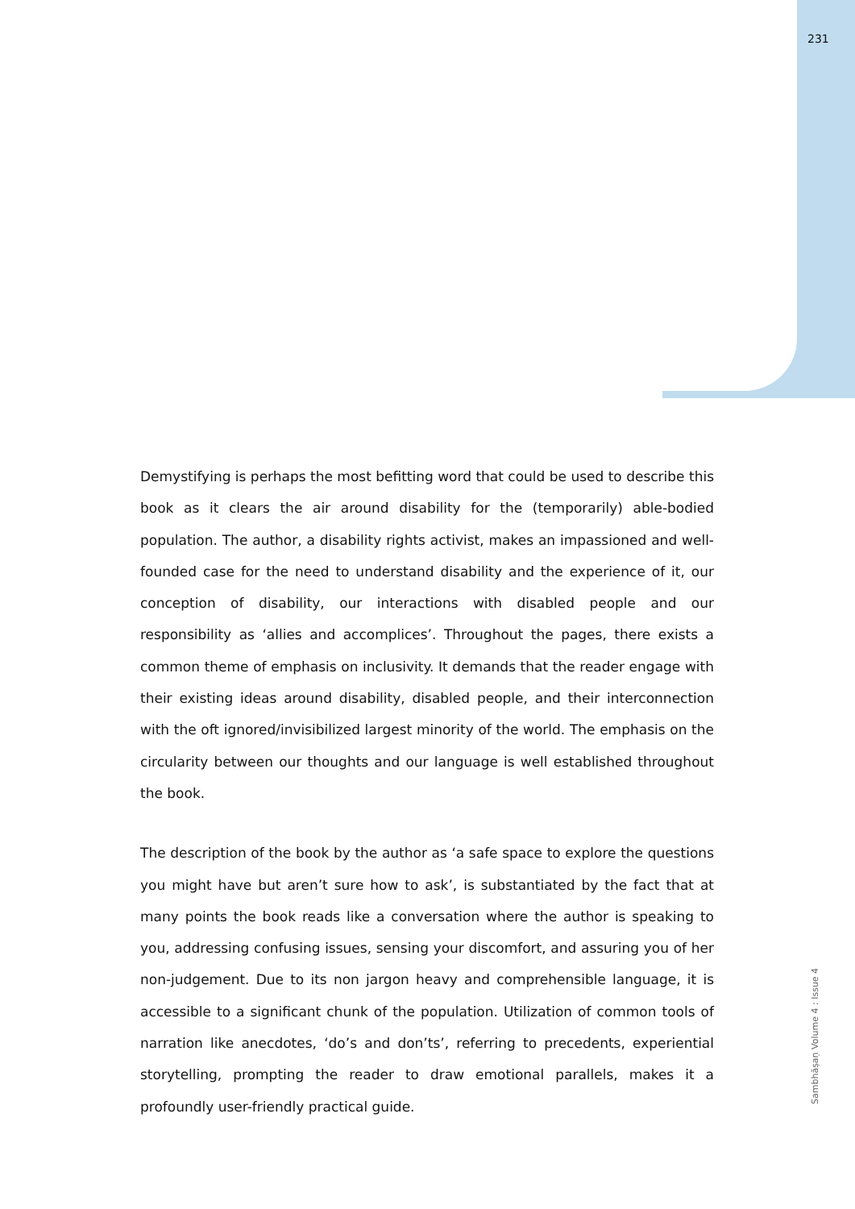231
Demystifying is perhaps the most befitting word that could be used to describe this book as it clears the air around disability for the (temporarily) able-bodied population. The author, a disability rights activist, makes an impassioned and well-founded case for the need to understand disability and the experience of it, our conception of disability, our interactions with disabled people and our responsibility as ‘allies and accomplices’. Throughout the pages, there exists a common theme of emphasis on inclusivity. It demands that the reader engage with their existing ideas around disability, disabled people, and their interconnection with the oft ignored/invisibilized largest minority of the world. The emphasis on the circularity between our thoughts and our language is well established throughout the book.
The description of the book by the author as ‘a safe space to explore the questions you might have but aren’t sure how to ask’, is substantiated by the fact that at many points the book reads like a conversation where the author is speaking to you, addressing confusing issues, sensing your discomfort, and assuring you of her non-judgement. Due to its non jargon heavy and comprehensible language, it is accessible to a significant chunk of the population. Utilization of common tools of narration like anecdotes, ‘do’s and don’ts’, referring to precedents, experiential storytelling, prompting the reader to draw emotional parallels, makes it a profoundly user-friendly practical guide.
Sambhāṣaṇ Volume 4 : Issue 4